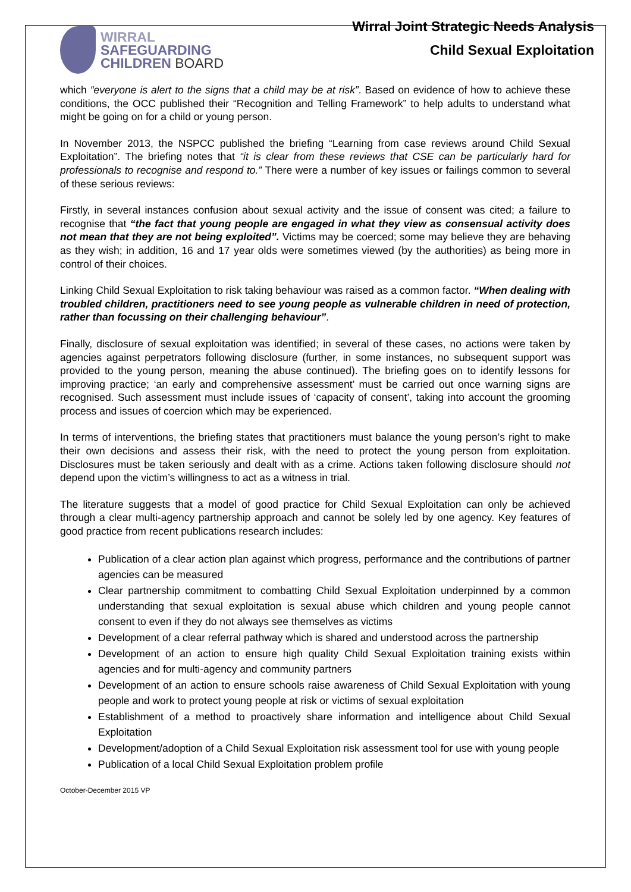WIRRAL
SAFEGUARDING
CHILDREN BOARD
Wirral Joint Strategic Needs Analysis
Child Sexual Exploitation
which “everyone is alert to the signs that a child may be at risk”. Based on evidence of how to achieve these conditions, the OCC published their “Recognition and Telling Framework” to help adults to understand what might be going on for a child or young person.
In November 2013, the NSPCC published the briefing “Learning from case reviews around Child Sexual Exploitation”. The briefing notes that “it is clear from these reviews that CSE can be particularly hard for professionals to recognise and respond to.” There were a number of key issues or failings common to several of these serious reviews:
Firstly, in several instances confusion about sexual activity and the issue of consent was cited; a failure to recognise that “the fact that young people are engaged in what they view as consensual activity does not mean that they are not being exploited”. Victims may be coerced; some may believe they are behaving as they wish; in addition, 16 and 17 year olds were sometimes viewed (by the authorities) as being more in control of their choices.
Linking Child Sexual Exploitation to risk taking behaviour was raised as a common factor. “When dealing with troubled children, practitioners need to see young people as vulnerable children in need of protection, rather than focussing on their challenging behaviour”.
Finally, disclosure of sexual exploitation was identified; in several of these cases, no actions were taken by agencies against perpetrators following disclosure (further, in some instances, no subsequent support was provided to the young person, meaning the abuse continued). The briefing goes on to identify lessons for improving practice; ‘an early and comprehensive assessment’ must be carried out once warning signs are recognised. Such assessment must include issues of ‘capacity of consent’, taking into account the grooming process and issues of coercion which may be experienced.
In terms of interventions, the briefing states that practitioners must balance the young person’s right to make their own decisions and assess their risk, with the need to protect the young person from exploitation. Disclosures must be taken seriously and dealt with as a crime. Actions taken following disclosure should not depend upon the victim’s willingness to act as a witness in trial.
The literature suggests that a model of good practice for Child Sexual Exploitation can only be achieved through a clear multi-agency partnership approach and cannot be solely led by one agency. Key features of good practice from recent publications research includes:
Publication of a clear action plan against which progress, performance and the contributions of partner agencies can be measured
Clear partnership commitment to combatting Child Sexual Exploitation underpinned by a common understanding that sexual exploitation is sexual abuse which children and young people cannot consent to even if they do not always see themselves as victims
Development of a clear referral pathway which is shared and understood across the partnership
Development of an action to ensure high quality Child Sexual Exploitation training exists within agencies and for multi-agency and community partners
Development of an action to ensure schools raise awareness of Child Sexual Exploitation with young people and work to protect young people at risk or victims of sexual exploitation
Establishment of a method to proactively share information and intelligence about Child Sexual Exploitation
Development/adoption of a Child Sexual Exploitation risk assessment tool for use with young people
Publication of a local Child Sexual Exploitation problem profile
October-December 2015 VP